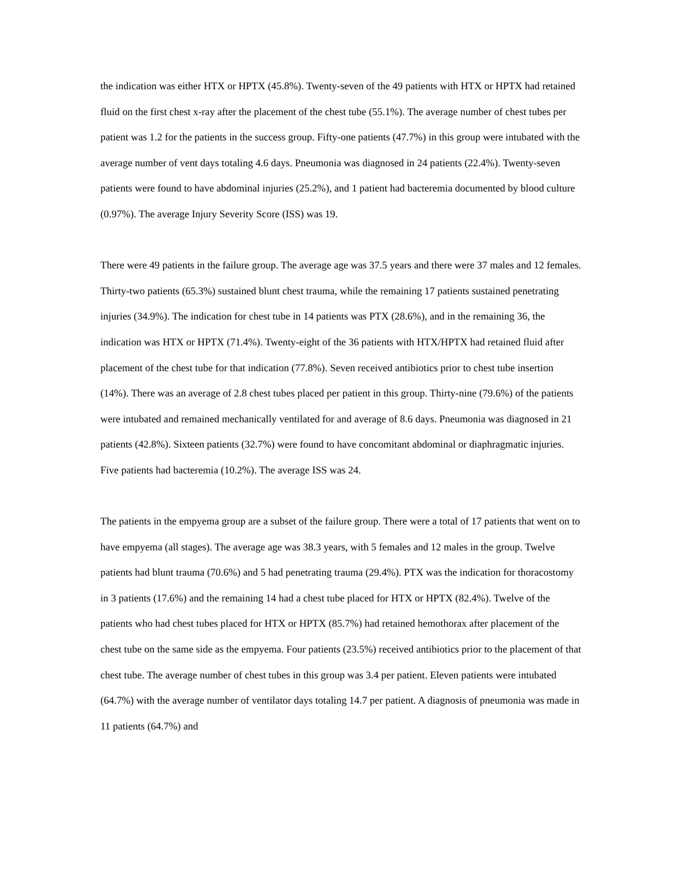the indication was either HTX or HPTX (45.8%). Twenty-seven of the 49 patients with HTX or HPTX had retained fluid on the first chest x-ray after the placement of the chest tube (55.1%). The average number of chest tubes per patient was 1.2 for the patients in the success group. Fifty-one patients (47.7%) in this group were intubated with the average number of vent days totaling 4.6 days. Pneumonia was diagnosed in 24 patients (22.4%). Twenty-seven patients were found to have abdominal injuries (25.2%), and 1 patient had bacteremia documented by blood culture (0.97%). The average Injury Severity Score (ISS) was 19.
There were 49 patients in the failure group. The average age was 37.5 years and there were 37 males and 12 females. Thirty-two patients (65.3%) sustained blunt chest trauma, while the remaining 17 patients sustained penetrating injuries (34.9%). The indication for chest tube in 14 patients was PTX (28.6%), and in the remaining 36, the indication was HTX or HPTX (71.4%). Twenty-eight of the 36 patients with HTX/HPTX had retained fluid after placement of the chest tube for that indication (77.8%). Seven received antibiotics prior to chest tube insertion (14%). There was an average of 2.8 chest tubes placed per patient in this group. Thirty-nine (79.6%) of the patients were intubated and remained mechanically ventilated for and average of 8.6 days. Pneumonia was diagnosed in 21 patients (42.8%). Sixteen patients (32.7%) were found to have concomitant abdominal or diaphragmatic injuries. Five patients had bacteremia (10.2%). The average ISS was 24.
The patients in the empyema group are a subset of the failure group. There were a total of 17 patients that went on to have empyema (all stages). The average age was 38.3 years, with 5 females and 12 males in the group. Twelve patients had blunt trauma (70.6%) and 5 had penetrating trauma (29.4%). PTX was the indication for thoracostomy in 3 patients (17.6%) and the remaining 14 had a chest tube placed for HTX or HPTX (82.4%). Twelve of the patients who had chest tubes placed for HTX or HPTX (85.7%) had retained hemothorax after placement of the chest tube on the same side as the empyema. Four patients (23.5%) received antibiotics prior to the placement of that chest tube. The average number of chest tubes in this group was 3.4 per patient. Eleven patients were intubated (64.7%) with the average number of ventilator days totaling 14.7 per patient. A diagnosis of pneumonia was made in 11 patients (64.7%) and